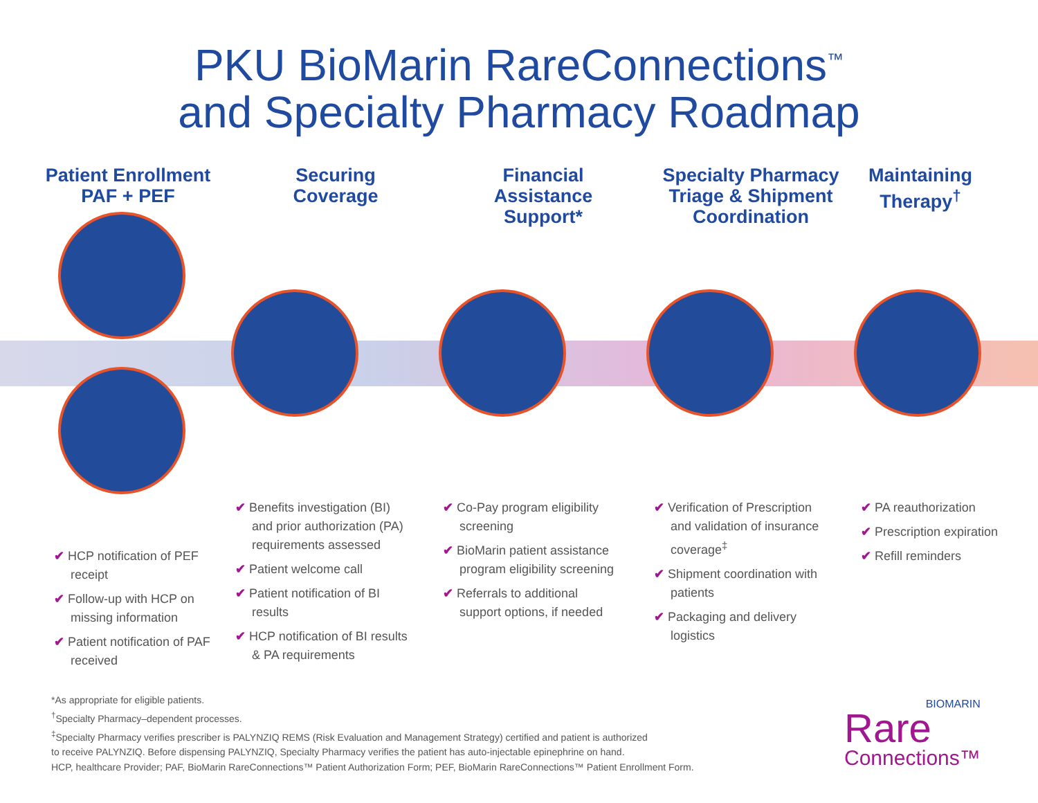PKU BioMarin RareConnections<sup>™</sup>
and Specialty Pharmacy Roadmap
Patient Enrollment
PAF + PEF
Securing
Coverage
Financial
Assistance
Support*
Specialty Pharmacy
Triage & Shipment
Coordination
Maintaining
Therapy<sup>†</sup>
✔ HCP notification of PEF receipt
✔ Follow-up with HCP on missing information
✔ Patient notification of PAF received
✔ Benefits investigation (BI) and prior authorization (PA) requirements assessed
✔ Patient welcome call
✔ Patient notification of BI results
✔ HCP notification of BI results & PA requirements
✔ Co-Pay program eligibility screening
✔ BioMarin patient assistance program eligibility screening
✔ Referrals to additional support options, if needed
✔ Verification of Prescription and validation of insurance coverage<sup>‡</sup>
✔ Shipment coordination with patients
✔ Packaging and delivery logistics
✔ PA reauthorization
✔ Prescription expiration
✔ Refill reminders
*As appropriate for eligible patients.
<sup>†</sup> Specialty Pharmacy–dependent processes.
<sup>‡</sup> Specialty Pharmacy verifies prescriber is PALYNZIQ REMS (Risk Evaluation and Management Strategy) certified and patient is authorized
to receive PALYNZIQ. Before dispensing PALYNZIQ, Specialty Pharmacy verifies the patient has auto-injectable epinephrine on hand.
HCP, healthcare Provider; PAF, BioMarin RareConnections™ Patient Authorization Form; PEF, BioMarin RareConnections™ Patient Enrollment Form.
BIOMARIN
Rare
Connections™